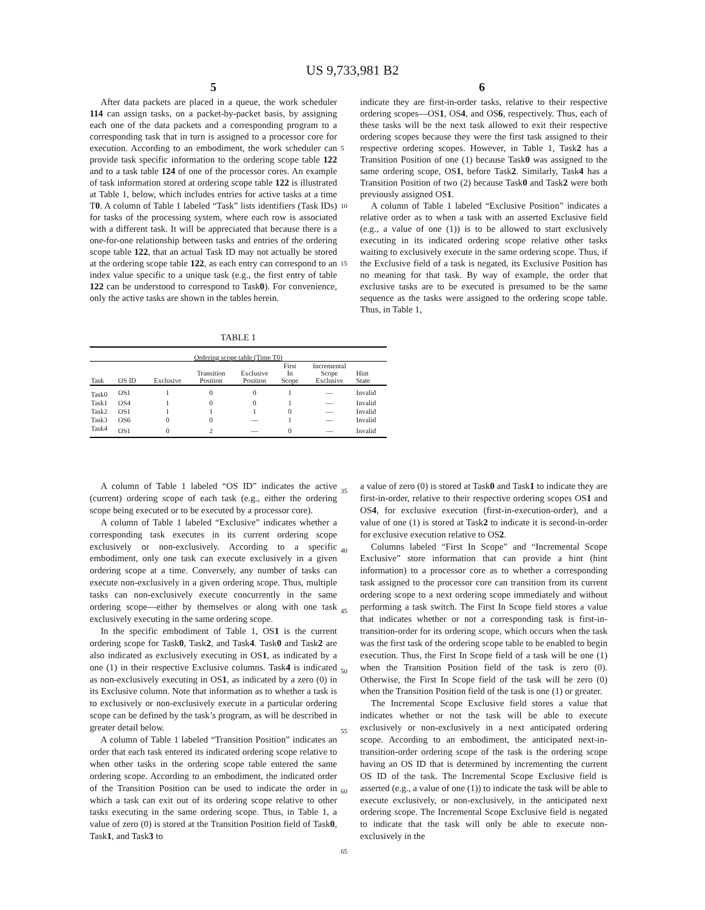US 9,733,981 B2
5 6
After data packets are placed in a queue, the work scheduler 114 can assign tasks, on a packet-by-packet basis, by assigning each one of the data packets and a corresponding program to a corresponding task that in turn is assigned to a processor core for execution. According to an embodiment, the work scheduler can provide task specific information to the ordering scope table 122 and to a task table 124 of one of the processor cores. An example of task information stored at ordering scope table 122 is illustrated at Table 1, below, which includes entries for active tasks at a time T0. A column of Table 1 labeled “Task” lists identifiers (Task IDs) for tasks of the processing system, where each row is associated with a different task. It will be appreciated that because there is a one-for-one relationship between tasks and entries of the ordering scope table 122, that an actual Task ID may not actually be stored at the ordering scope table 122, as each entry can correspond to an index value specific to a unique task (e.g., the first entry of table 122 can be understood to correspond to Task0). For convenience, only the active tasks are shown in the tables herein.
5
10
15
indicate they are first-in-order tasks, relative to their respective ordering scopes—OS1, OS4, and OS6, respectively. Thus, each of these tasks will be the next task allowed to exit their respective ordering scopes because they were the first task assigned to their respective ordering scopes. However, in Table 1, Task2 has a Transition Position of one (1) because Task0 was assigned to the same ordering scope, OS1, before Task2. Similarly, Task4 has a Transition Position of two (2) because Task0 and Task2 were both previously assigned OS1.
A column of Table 1 labeled “Exclusive Position” indicates a relative order as to when a task with an asserted Exclusive field (e.g., a value of one (1)) is to be allowed to start exclusively executing in its indicated ordering scope relative other tasks waiting to exclusively execute in the same ordering scope. Thus, if the Exclusive field of a task is negated, its Exclusive Position has no meaning for that task. By way of example, the order that exclusive tasks are to be executed is presumed to be the same sequence as the tasks were assigned to the ordering scope table. Thus, in Table 1,
TABLE 1
| Ordering scope table (Time T0) | | | | | | | |
| --- | --- | --- | --- | --- | --- | --- | --- |
| Task | OS ID | Exclusive | Transition Position | Exclusive Position | First In Scope | Incremental Scope Exclusive | Hint State |
| Task0 | OS1 | 1 | 0 | 0 | 1 | — | Invalid |
| Task1 | OS4 | 1 | 0 | 0 | 1 | — | Invalid |
| Task2 | OS1 | 1 | 1 | 1 | 0 | — | Invalid |
| Task3 | OS6 | 0 | 0 | — | 1 | — | Invalid |
| Task4 | OS1 | 0 | 2 | — | 0 | — | Invalid |
A column of Table 1 labeled “OS ID” indicates the active (current) ordering scope of each task (e.g., either the ordering scope being executed or to be executed by a processor core).
A column of Table 1 labeled “Exclusive” indicates whether a corresponding task executes in its current ordering scope exclusively or non-exclusively. According to a specific embodiment, only one task can execute exclusively in a given ordering scope at a time. Conversely, any number of tasks can execute non-exclusively in a given ordering scope. Thus, multiple tasks can non-exclusively execute concurrently in the same ordering scope—either by themselves or along with one task exclusively executing in the same ordering scope.
In the specific embodiment of Table 1, OS1 is the current ordering scope for Task0, Task2, and Task4. Task0 and Task2 are also indicated as exclusively executing in OS1, as indicated by a one (1) in their respective Exclusive columns. Task4 is indicated as non-exclusively executing in OS1, as indicated by a zero (0) in its Exclusive column. Note that information as to whether a task is to exclusively or non-exclusively execute in a particular ordering scope can be defined by the task’s program, as will be described in greater detail below.
A column of Table 1 labeled “Transition Position” indicates an order that each task entered its indicated ordering scope relative to when other tasks in the ordering scope table entered the same ordering scope. According to an embodiment, the indicated order of the Transition Position can be used to indicate the order in which a task can exit out of its ordering scope relative to other tasks executing in the same ordering scope. Thus, in Table 1, a value of zero (0) is stored at the Transition Position field of Task0, Task1, and Task3 to
35
40
45
50
55
60
65
a value of zero (0) is stored at Task0 and Task1 to indicate they are first-in-order, relative to their respective ordering scopes OS1 and OS4, for exclusive execution (first-in-execution-order), and a value of one (1) is stored at Task2 to indicate it is second-in-order for exclusive execution relative to OS2.
Columns labeled “First In Scope” and “Incremental Scope Exclusive” store information that can provide a hint (hint information) to a processor core as to whether a corresponding task assigned to the processor core can transition from its current ordering scope to a next ordering scope immediately and without performing a task switch. The First In Scope field stores a value that indicates whether or not a corresponding task is first-in-transition-order for its ordering scope, which occurs when the task was the first task of the ordering scope table to be enabled to begin execution. Thus, the First In Scope field of a task will be one (1) when the Transition Position field of the task is zero (0). Otherwise, the First In Scope field of the task will be zero (0) when the Transition Position field of the task is one (1) or greater.
The Incremental Scope Exclusive field stores a value that indicates whether or not the task will be able to execute exclusively or non-exclusively in a next anticipated ordering scope. According to an embodiment, the anticipated next-in-transition-order ordering scope of the task is the ordering scope having an OS ID that is determined by incrementing the current OS ID of the task. The Incremental Scope Exclusive field is asserted (e.g., a value of one (1)) to indicate the task will be able to execute exclusively, or non-exclusively, in the anticipated next ordering scope. The Incremental Scope Exclusive field is negated to indicate that the task will only be able to execute non-exclusively in the